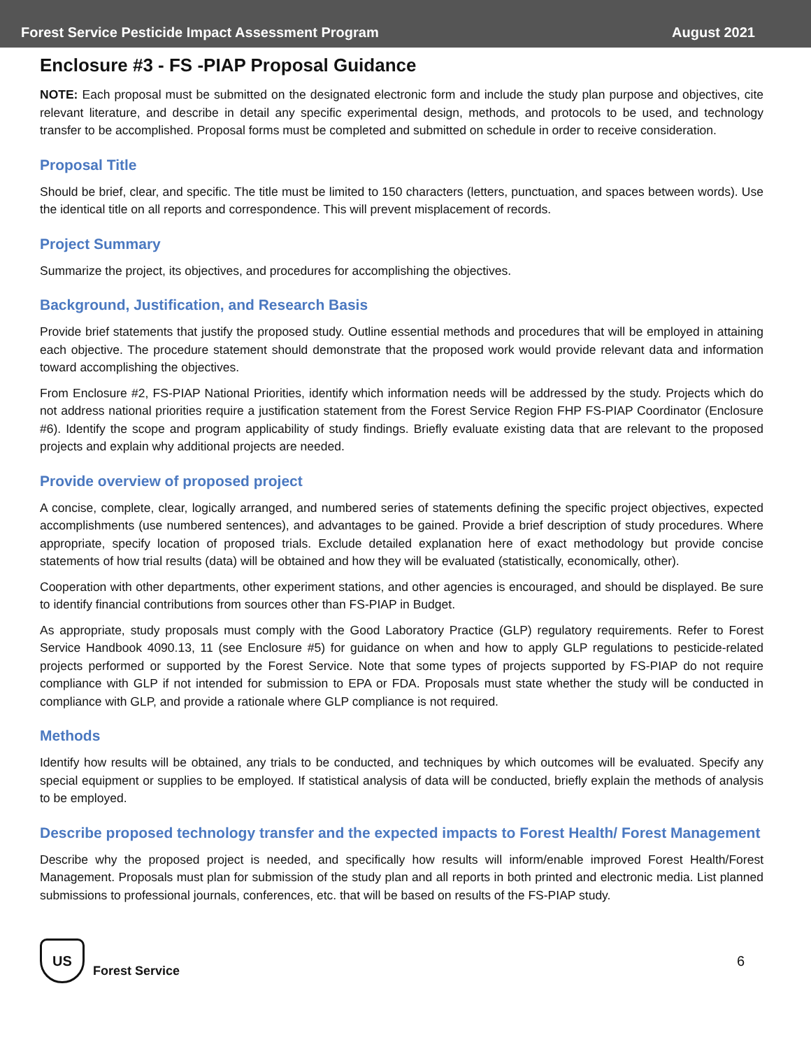Forest Service Pesticide Impact Assessment Program August 2021
Enclosure #3 - FS -PIAP Proposal Guidance
NOTE: Each proposal must be submitted on the designated electronic form and include the study plan purpose and objectives, cite relevant literature, and describe in detail any specific experimental design, methods, and protocols to be used, and technology transfer to be accomplished. Proposal forms must be completed and submitted on schedule in order to receive consideration.
Proposal Title
Should be brief, clear, and specific. The title must be limited to 150 characters (letters, punctuation, and spaces between words). Use the identical title on all reports and correspondence. This will prevent misplacement of records.
Project Summary
Summarize the project, its objectives, and procedures for accomplishing the objectives.
Background, Justification, and Research Basis
Provide brief statements that justify the proposed study. Outline essential methods and procedures that will be employed in attaining each objective. The procedure statement should demonstrate that the proposed work would provide relevant data and information toward accomplishing the objectives.
From Enclosure #2, FS-PIAP National Priorities, identify which information needs will be addressed by the study. Projects which do not address national priorities require a justification statement from the Forest Service Region FHP FS-PIAP Coordinator (Enclosure #6). Identify the scope and program applicability of study findings. Briefly evaluate existing data that are relevant to the proposed projects and explain why additional projects are needed.
Provide overview of proposed project
A concise, complete, clear, logically arranged, and numbered series of statements defining the specific project objectives, expected accomplishments (use numbered sentences), and advantages to be gained. Provide a brief description of study procedures. Where appropriate, specify location of proposed trials. Exclude detailed explanation here of exact methodology but provide concise statements of how trial results (data) will be obtained and how they will be evaluated (statistically, economically, other).
Cooperation with other departments, other experiment stations, and other agencies is encouraged, and should be displayed. Be sure to identify financial contributions from sources other than FS-PIAP in Budget.
As appropriate, study proposals must comply with the Good Laboratory Practice (GLP) regulatory requirements. Refer to Forest Service Handbook 4090.13, 11 (see Enclosure #5) for guidance on when and how to apply GLP regulations to pesticide-related projects performed or supported by the Forest Service. Note that some types of projects supported by FS-PIAP do not require compliance with GLP if not intended for submission to EPA or FDA. Proposals must state whether the study will be conducted in compliance with GLP, and provide a rationale where GLP compliance is not required.
Methods
Identify how results will be obtained, any trials to be conducted, and techniques by which outcomes will be evaluated. Specify any special equipment or supplies to be employed. If statistical analysis of data will be conducted, briefly explain the methods of analysis to be employed.
Describe proposed technology transfer and the expected impacts to Forest Health/ Forest Management
Describe why the proposed project is needed, and specifically how results will inform/enable improved Forest Health/Forest Management. Proposals must plan for submission of the study plan and all reports in both printed and electronic media. List planned submissions to professional journals, conferences, etc. that will be based on results of the FS-PIAP study.
US
Forest Service 6